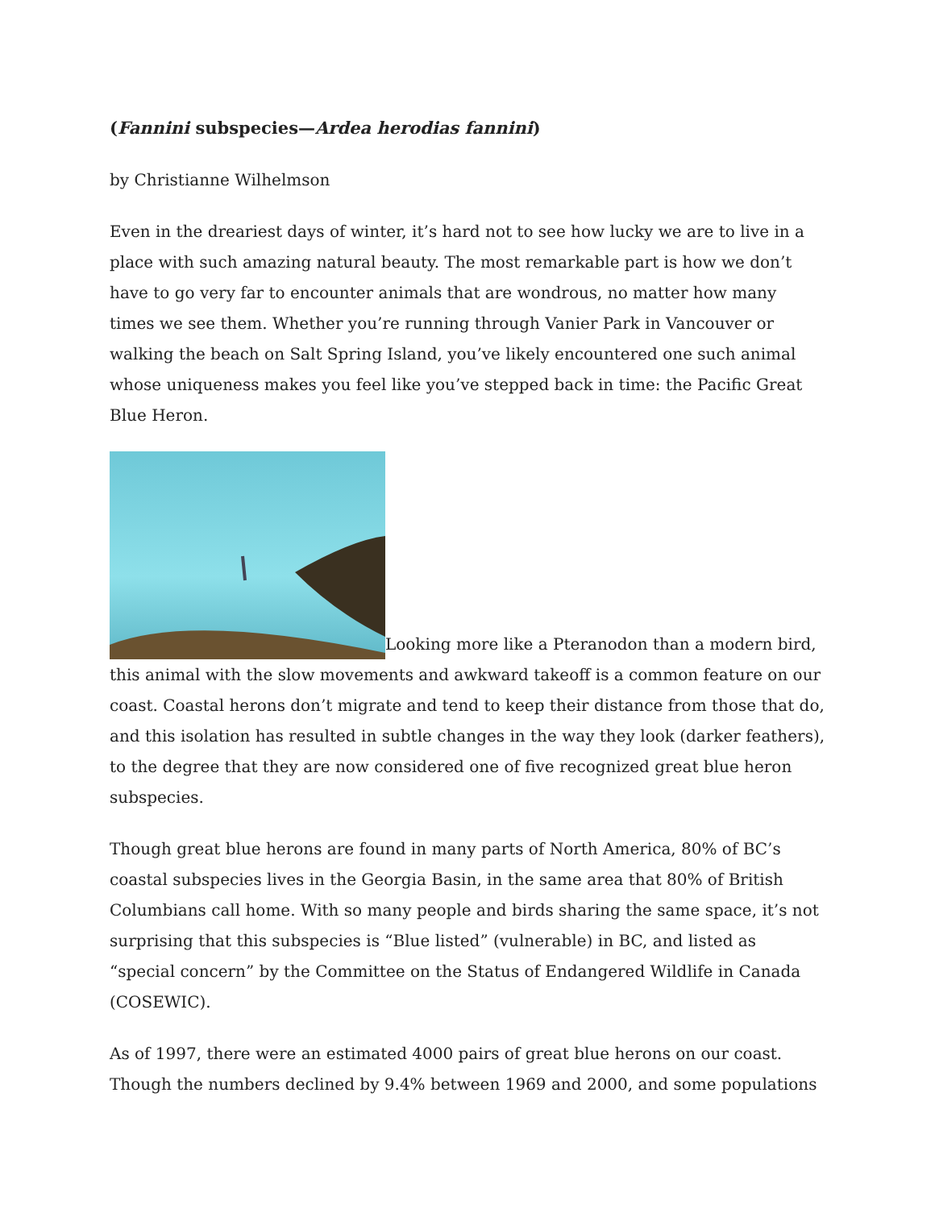(Fannini subspecies—Ardea herodias fannini)
by Christianne Wilhelmson
Even in the dreariest days of winter, it’s hard not to see how lucky we are to live in a place with such amazing natural beauty. The most remarkable part is how we don’t have to go very far to encounter animals that are wondrous, no matter how many times we see them. Whether you’re running through Vanier Park in Vancouver or walking the beach on Salt Spring Island, you’ve likely encountered one such animal whose uniqueness makes you feel like you’ve stepped back in time: the Pacific Great Blue Heron.
Looking more like a Pteranodon than a modern bird, this animal with the slow movements and awkward takeoff is a common feature on our coast. Coastal herons don’t migrate and tend to keep their distance from those that do, and this isolation has resulted in subtle changes in the way they look (darker feathers), to the degree that they are now considered one of five recognized great blue heron subspecies.
Though great blue herons are found in many parts of North America, 80% of BC’s coastal subspecies lives in the Georgia Basin, in the same area that 80% of British Columbians call home. With so many people and birds sharing the same space, it’s not surprising that this subspecies is “Blue listed” (vulnerable) in BC, and listed as “special concern” by the Committee on the Status of Endangered Wildlife in Canada (COSEWIC).
As of 1997, there were an estimated 4000 pairs of great blue herons on our coast. Though the numbers declined by 9.4% between 1969 and 2000, and some populations